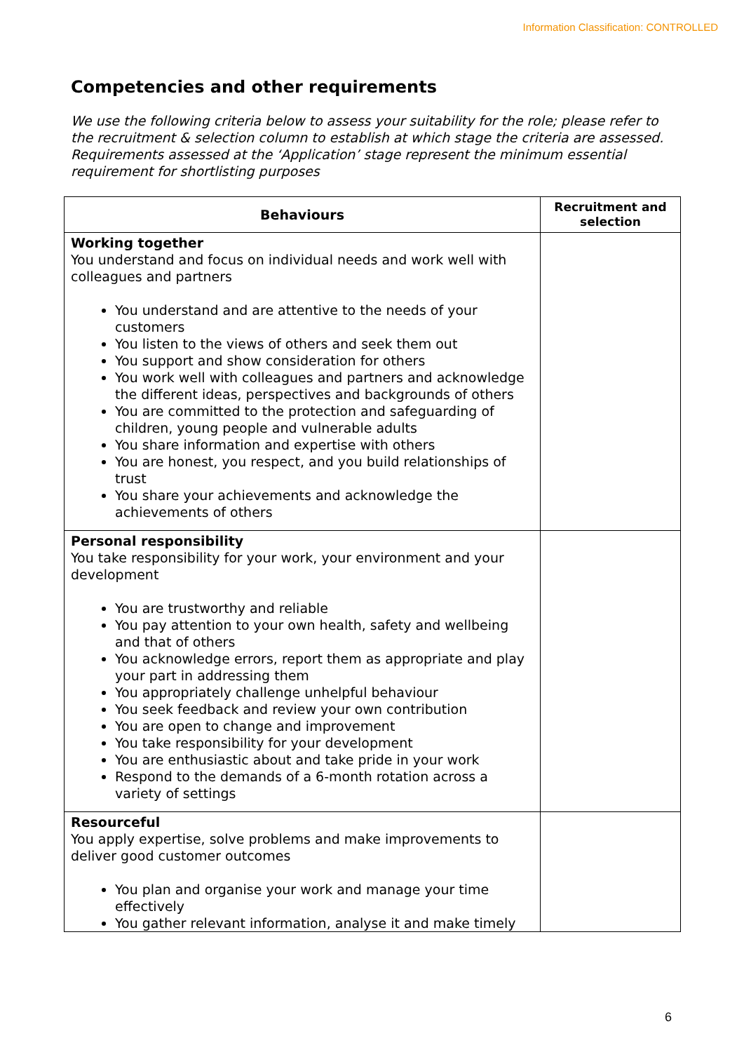Information Classification: CONTROLLED
Competencies and other requirements
We use the following criteria below to assess your suitability for the role; please refer to the recruitment & selection column to establish at which stage the criteria are assessed. Requirements assessed at the ‘Application’ stage represent the minimum essential requirement for shortlisting purposes
| Behaviours | Recruitment and selection |
| --- | --- |
| Working together You understand and focus on individual needs and work well with colleagues and partners You understand and are attentive to the needs of your customers You listen to the views of others and seek them out You support and show consideration for others You work well with colleagues and partners and acknowledge the different ideas, perspectives and backgrounds of others You are committed to the protection and safeguarding of children, young people and vulnerable adults You share information and expertise with others You are honest, you respect, and you build relationships of trust You share your achievements and acknowledge the achievements of others | |
| Personal responsibility You take responsibility for your work, your environment and your development You are trustworthy and reliable You pay attention to your own health, safety and wellbeing and that of others You acknowledge errors, report them as appropriate and play your part in addressing them You appropriately challenge unhelpful behaviour You seek feedback and review your own contribution You are open to change and improvement You take responsibility for your development You are enthusiastic about and take pride in your work Respond to the demands of a 6-month rotation across a variety of settings | |
| Resourceful You apply expertise, solve problems and make improvements to deliver good customer outcomes You plan and organise your work and manage your time effectively You gather relevant information, analyse it and make timely | |
6